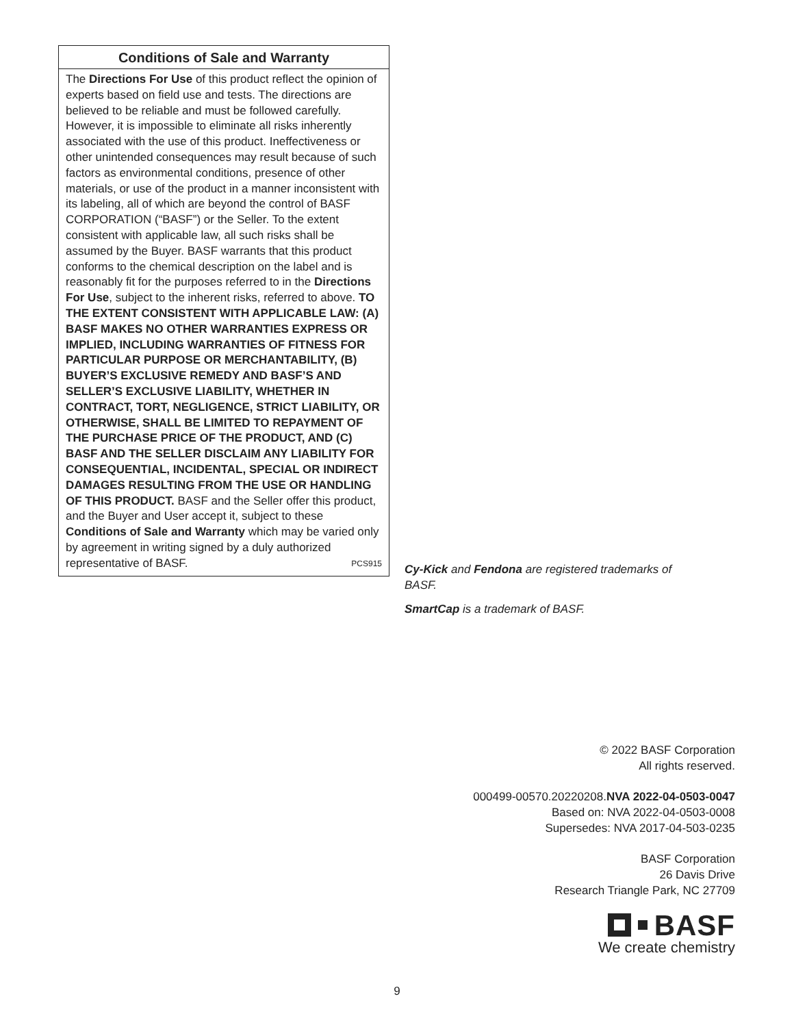Conditions of Sale and Warranty
The Directions For Use of this product reflect the opinion of experts based on field use and tests. The directions are believed to be reliable and must be followed carefully. However, it is impossible to eliminate all risks inherently associated with the use of this product. Ineffectiveness or other unintended consequences may result because of such factors as environmental conditions, presence of other materials, or use of the product in a manner inconsistent with its labeling, all of which are beyond the control of BASF CORPORATION (“BASF”) or the Seller. To the extent consistent with applicable law, all such risks shall be assumed by the Buyer. BASF warrants that this product conforms to the chemical description on the label and is reasonably fit for the purposes referred to in the Directions For Use, subject to the inherent risks, referred to above. TO THE EXTENT CONSISTENT WITH APPLICABLE LAW: (A) BASF MAKES NO OTHER WARRANTIES EXPRESS OR IMPLIED, INCLUDING WARRANTIES OF FITNESS FOR PARTICULAR PURPOSE OR MERCHANTABILITY, (B) BUYER’S EXCLUSIVE REMEDY AND BASF’S AND SELLER’S EXCLUSIVE LIABILITY, WHETHER IN CONTRACT, TORT, NEGLIGENCE, STRICT LIABILITY, OR OTHERWISE, SHALL BE LIMITED TO REPAYMENT OF THE PURCHASE PRICE OF THE PRODUCT, AND (C) BASF AND THE SELLER DISCLAIM ANY LIABILITY FOR CONSEQUENTIAL, INCIDENTAL, SPECIAL OR INDIRECT DAMAGES RESULTING FROM THE USE OR HANDLING OF THIS PRODUCT. BASF and the Seller offer this product, and the Buyer and User accept it, subject to these Conditions of Sale and Warranty which may be varied only by agreement in writing signed by a duly authorized representative of BASF. PCS915
Cy-Kick and Fendona are registered trademarks of BASF.
SmartCap is a trademark of BASF.
© 2022 BASF Corporation
All rights reserved.
000499-00570.20220208.NVA 2022-04-0503-0047
Based on: NVA 2022-04-0503-0008
Supersedes: NVA 2017-04-503-0235
BASF Corporation
26 Davis Drive
Research Triangle Park, NC 27709
BASF
We create chemistry
9